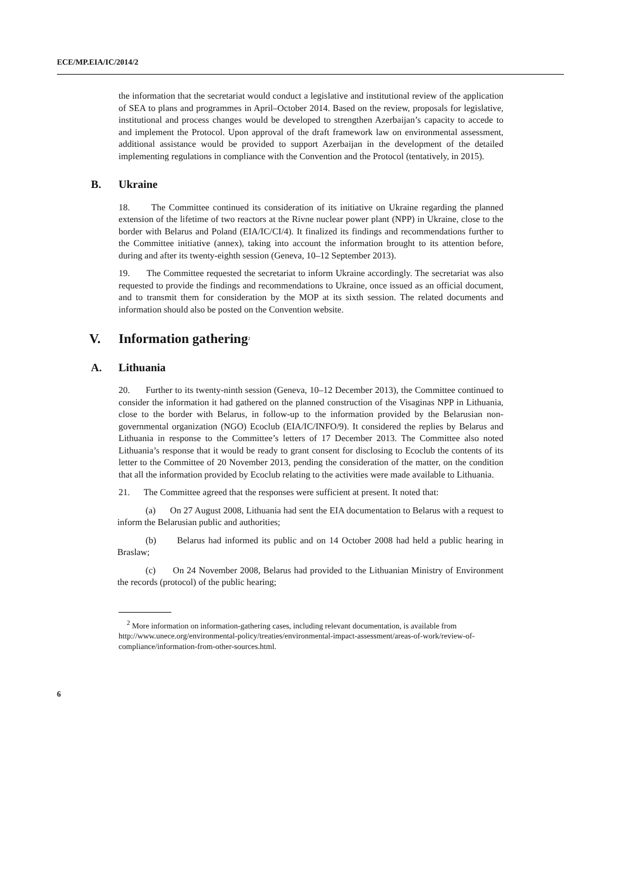ECE/MP.EIA/IC/2014/2
the information that the secretariat would conduct a legislative and institutional review of the application of SEA to plans and programmes in April–October 2014. Based on the review, proposals for legislative, institutional and process changes would be developed to strengthen Azerbaijan’s capacity to accede to and implement the Protocol. Upon approval of the draft framework law on environmental assessment, additional assistance would be provided to support Azerbaijan in the development of the detailed implementing regulations in compliance with the Convention and the Protocol (tentatively, in 2015).
B. Ukraine
18. The Committee continued its consideration of its initiative on Ukraine regarding the planned extension of the lifetime of two reactors at the Rivne nuclear power plant (NPP) in Ukraine, close to the border with Belarus and Poland (EIA/IC/CI/4). It finalized its findings and recommendations further to the Committee initiative (annex), taking into account the information brought to its attention before, during and after its twenty-eighth session (Geneva, 10–12 September 2013).
19. The Committee requested the secretariat to inform Ukraine accordingly. The secretariat was also requested to provide the findings and recommendations to Ukraine, once issued as an official document, and to transmit them for consideration by the MOP at its sixth session. The related documents and information should also be posted on the Convention website.
V. Information gathering<sup>2</sup>
A. Lithuania
20. Further to its twenty-ninth session (Geneva, 10–12 December 2013), the Committee continued to consider the information it had gathered on the planned construction of the Visaginas NPP in Lithuania, close to the border with Belarus, in follow-up to the information provided by the Belarusian non-governmental organization (NGO) Ecoclub (EIA/IC/INFO/9). It considered the replies by Belarus and Lithuania in response to the Committee’s letters of 17 December 2013. The Committee also noted Lithuania’s response that it would be ready to grant consent for disclosing to Ecoclub the contents of its letter to the Committee of 20 November 2013, pending the consideration of the matter, on the condition that all the information provided by Ecoclub relating to the activities were made available to Lithuania.
21. The Committee agreed that the responses were sufficient at present. It noted that:
(a) On 27 August 2008, Lithuania had sent the EIA documentation to Belarus with a request to inform the Belarusian public and authorities;
(b) Belarus had informed its public and on 14 October 2008 had held a public hearing in Braslaw;
(c) On 24 November 2008, Belarus had provided to the Lithuanian Ministry of Environment the records (protocol) of the public hearing;
<sup>2</sup> More information on information-gathering cases, including relevant documentation, is available from http://www.unece.org/environmental-policy/treaties/environmental-impact-assessment/areas-of-work/review-of-compliance/information-from-other-sources.html.
6